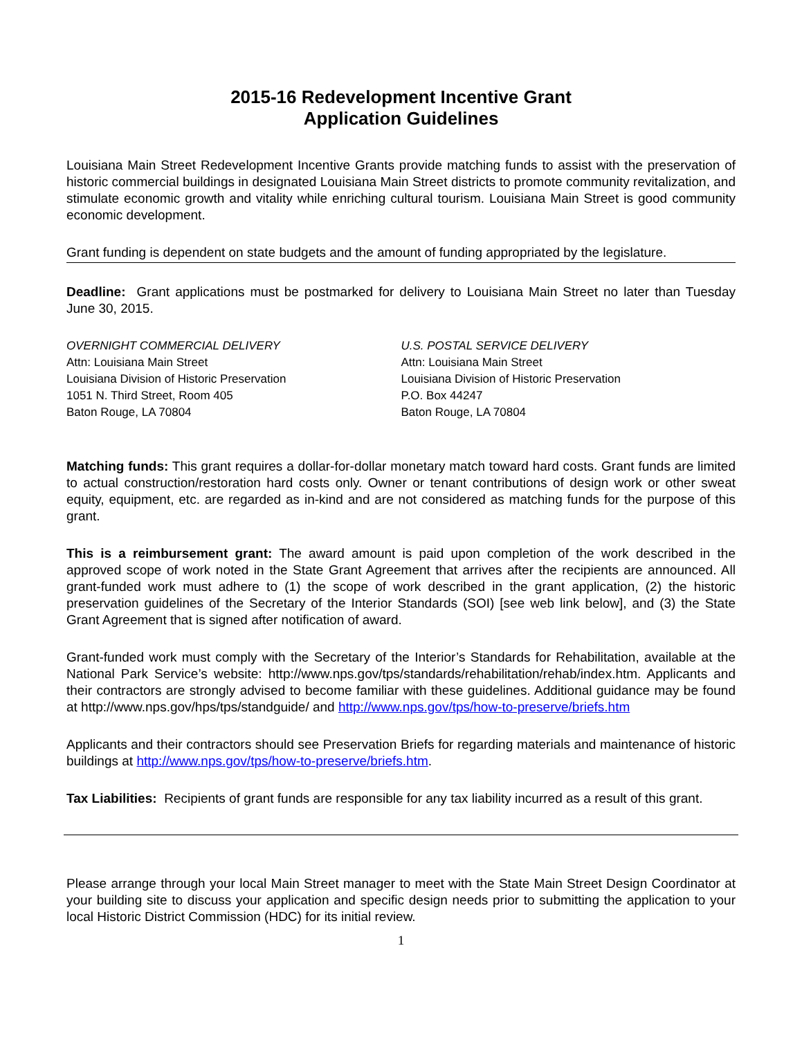2015-16 Redevelopment Incentive Grant
Application Guidelines
Louisiana Main Street Redevelopment Incentive Grants provide matching funds to assist with the preservation of historic commercial buildings in designated Louisiana Main Street districts to promote community revitalization, and stimulate economic growth and vitality while enriching cultural tourism. Louisiana Main Street is good community economic development.
Grant funding is dependent on state budgets and the amount of funding appropriated by the legislature.
Deadline: Grant applications must be postmarked for delivery to Louisiana Main Street no later than Tuesday June 30, 2015.
OVERNIGHT COMMERCIAL DELIVERY
Attn: Louisiana Main Street
Louisiana Division of Historic Preservation
1051 N. Third Street, Room 405
Baton Rouge, LA 70804
U.S. POSTAL SERVICE DELIVERY
Attn: Louisiana Main Street
Louisiana Division of Historic Preservation
P.O. Box 44247
Baton Rouge, LA 70804
Matching funds: This grant requires a dollar-for-dollar monetary match toward hard costs. Grant funds are limited to actual construction/restoration hard costs only. Owner or tenant contributions of design work or other sweat equity, equipment, etc. are regarded as in-kind and are not considered as matching funds for the purpose of this grant.
This is a reimbursement grant: The award amount is paid upon completion of the work described in the approved scope of work noted in the State Grant Agreement that arrives after the recipients are announced. All grant-funded work must adhere to (1) the scope of work described in the grant application, (2) the historic preservation guidelines of the Secretary of the Interior Standards (SOI) [see web link below], and (3) the State Grant Agreement that is signed after notification of award.
Grant-funded work must comply with the Secretary of the Interior’s Standards for Rehabilitation, available at the National Park Service’s website: http://www.nps.gov/tps/standards/rehabilitation/rehab/index.htm. Applicants and their contractors are strongly advised to become familiar with these guidelines. Additional guidance may be found at http://www.nps.gov/hps/tps/standguide/ and http://www.nps.gov/tps/how-to-preserve/briefs.htm
Applicants and their contractors should see Preservation Briefs for regarding materials and maintenance of historic buildings at http://www.nps.gov/tps/how-to-preserve/briefs.htm.
Tax Liabilities: Recipients of grant funds are responsible for any tax liability incurred as a result of this grant.
Please arrange through your local Main Street manager to meet with the State Main Street Design Coordinator at your building site to discuss your application and specific design needs prior to submitting the application to your local Historic District Commission (HDC) for its initial review.
1